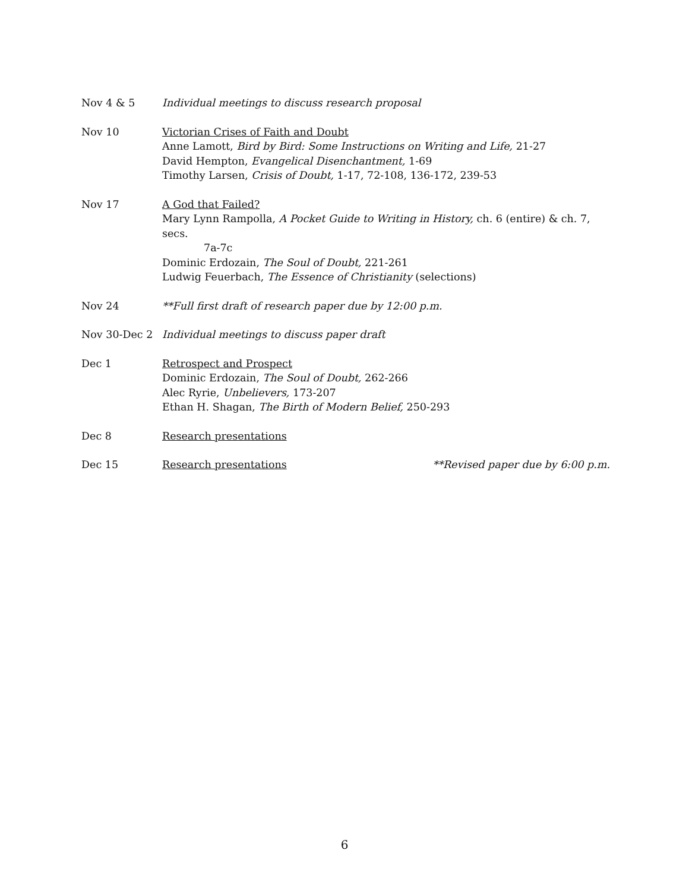Nov 4 & 5 Individual meetings to discuss research proposal
Nov 10 Victorian Crises of Faith and Doubt
Anne Lamott, Bird by Bird: Some Instructions on Writing and Life, 21-27
David Hempton, Evangelical Disenchantment, 1-69
Timothy Larsen, Crisis of Doubt, 1-17, 72-108, 136-172, 239-53
Nov 17 A God that Failed?
Mary Lynn Rampolla, A Pocket Guide to Writing in History, ch. 6 (entire) & ch. 7, secs.
7a-7c
Dominic Erdozain, The Soul of Doubt, 221-261
Ludwig Feuerbach, The Essence of Christianity (selections)
Nov 24 **Full first draft of research paper due by 12:00 p.m.
Nov 30-Dec 2 Individual meetings to discuss paper draft
Dec 1 Retrospect and Prospect
Dominic Erdozain, The Soul of Doubt, 262-266
Alec Ryrie, Unbelievers, 173-207
Ethan H. Shagan, The Birth of Modern Belief, 250-293
Dec 8 Research presentations
Dec 15 Research presentations **Revised paper due by 6:00 p.m.
6